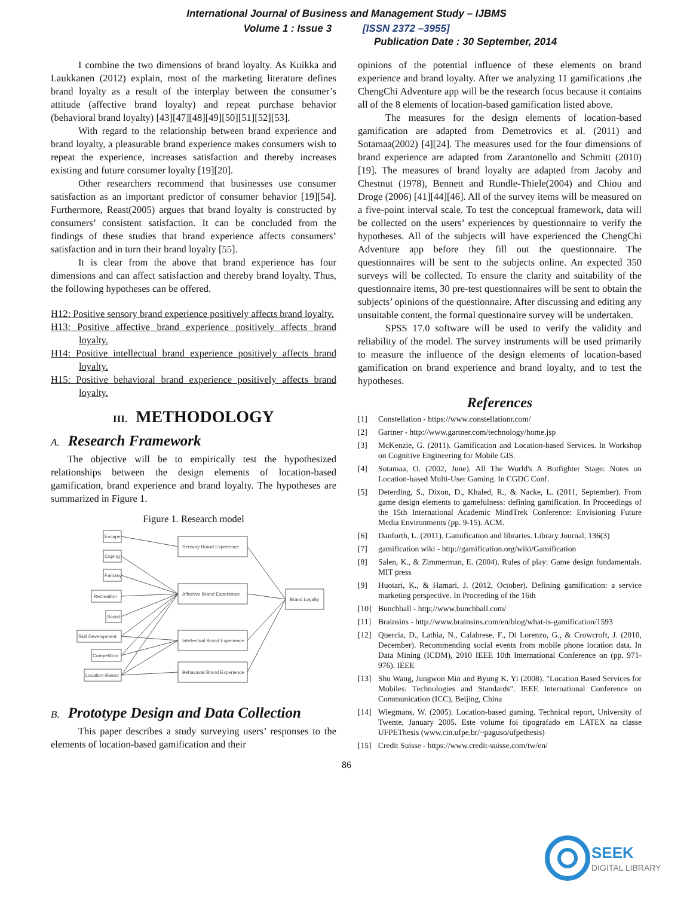International Journal of Business and Management Study – IJBMS
Volume 1 : Issue 3 [ISSN 2372 –3955]
Publication Date : 30 September, 2014
I combine the two dimensions of brand loyalty. As Kuikka and Laukkanen (2012) explain, most of the marketing literature defines brand loyalty as a result of the interplay between the consumer’s attitude (affective brand loyalty) and repeat purchase behavior (behavioral brand loyalty) [43][47][48][49][50][51][52][53].
With regard to the relationship between brand experience and brand loyalty, a pleasurable brand experience makes consumers wish to repeat the experience, increases satisfaction and thereby increases existing and future consumer loyalty [19][20].
Other researchers recommend that businesses use consumer satisfaction as an important predictor of consumer behavior [19][54]. Furthermore, Reast(2005) argues that brand loyalty is constructed by consumers’ consistent satisfaction. It can be concluded from the findings of these studies that brand experience affects consumers’ satisfaction and in turn their brand loyalty [55].
It is clear from the above that brand experience has four dimensions and can affect satisfaction and thereby brand loyalty. Thus, the following hypotheses can be offered.
H12: Positive sensory brand experience positively affects brand loyalty.
H13: Positive affective brand experience positively affects brand loyalty.
H14: Positive intellectual brand experience positively affects brand loyalty.
H15: Positive behavioral brand experience positively affects brand loyalty.
III. METHODOLOGY
A. Research Framework
The objective will be to empirically test the hypothesized relationships between the design elements of location-based gamification, brand experience and brand loyalty. The hypotheses are summarized in Figure 1.
Figure 1. Research model
Escape
Coping
Fantasy
Recreation
Social
Skill Development
Competition
Location-Based
Sensory Brand Experience
Affective Brand Experience
Intellectual Brand Experience
Behavioral Brand Experience
Brand Loyalty
B. Prototype Design and Data Collection
This paper describes a study surveying users’ responses to the elements of location-based gamification and their
opinions of the potential influence of these elements on brand experience and brand loyalty. After we analyzing 11 gamifications ,the ChengChi Adventure app will be the research focus because it contains all of the 8 elements of location-based gamification listed above.
The measures for the design elements of location-based gamification are adapted from Demetrovics et al. (2011) and Sotamaa(2002) [4][24]. The measures used for the four dimensions of brand experience are adapted from Zarantonello and Schmitt (2010) [19]. The measures of brand loyalty are adapted from Jacoby and Chestnut (1978), Bennett and Rundle-Thiele(2004) and Chiou and Droge (2006) [41][44][46]. All of the survey items will be measured on a five-point interval scale. To test the conceptual framework, data will be collected on the users’ experiences by questionnaire to verify the hypotheses. All of the subjects will have experienced the ChengChi Adventure app before they fill out the questionnaire. The questionnaires will be sent to the subjects online. An expected 350 surveys will be collected. To ensure the clarity and suitability of the questionnaire items, 30 pre-test questionnaires will be sent to obtain the subjects’ opinions of the questionnaire. After discussing and editing any unsuitable content, the formal questionaire survey will be undertaken.
SPSS 17.0 software will be used to verify the validity and reliability of the model. The survey instruments will be used primarily to measure the influence of the design elements of location-based gamification on brand experience and brand loyalty, and to test the hypotheses.
References
[1] Constellation - https://www.constellationr.com/
[2] Gartner - http://www.gartner.com/technology/home.jsp
[3] McKenzie, G. (2011). Gamification and Location-based Services. In Workshop on Cognitive Engineering for Mobile GIS.
[4] Sotamaa, O. (2002, June). All The World's A Botfighter Stage: Notes on Location-based Multi-User Gaming. In CGDC Conf.
[5] Deterding, S., Dixon, D., Khaled, R., & Nacke, L. (2011, September). From game design elements to gamefulness: defining gamification. In Proceedings of the 15th International Academic MindTrek Conference: Envisioning Future Media Environments (pp. 9-15). ACM.
[6] Danforth, L. (2011). Gamification and libraries. Library Journal, 136(3)
[7] gamification wiki - http://gamification.org/wiki/Gamification
[8] Salen, K., & Zimmerman, E. (2004). Rules of play: Game design fundamentals. MIT press
[9] Huotari, K., & Hamari, J. (2012, October). Defining gamification: a service marketing perspective. In Proceeding of the 16th
[10] Bunchball - http://www.bunchball.com/
[11] Brainsins - http://www.brainsins.com/en/blog/what-is-gamification/1593
[12] Quercia, D., Lathia, N., Calabrese, F., Di Lorenzo, G., & Crowcroft, J. (2010, December). Recommending social events from mobile phone location data. In Data Mining (ICDM), 2010 IEEE 10th International Conference on (pp. 971-976). IEEE
[13] Shu Wang, Jungwon Min and Byung K. Yi (2008). "Location Based Services for Mobiles: Technologies and Standards". IEEE International Conference on Communication (ICC), Beijing, China
[14] Wiegmans, W. (2005). Location-based gaming. Technical report, University of Twente, January 2005. Este volume foi tipografado em LATEX na classe UFPEThesis (www.cin.ufpe.br/~paguso/ufpethesis)
[15] Credit Suisse - https://www.credit-suisse.com/tw/en/
86
SEEK
DIGITAL LIBRARY